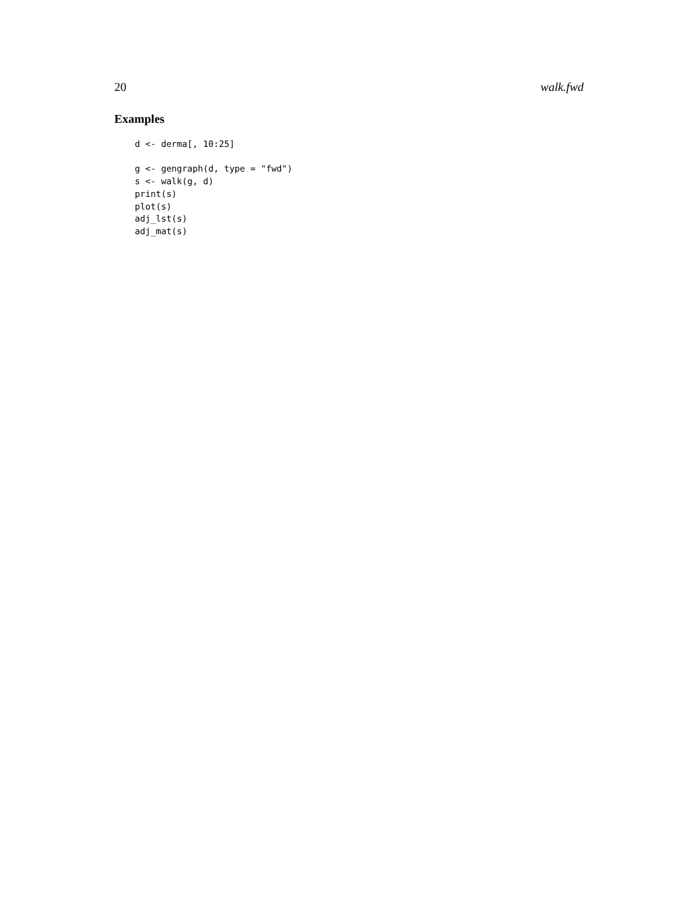20 walk.fwd
Examples
d <- derma[, 10:25]

g <- gengraph(d, type = "fwd")
s <- walk(g, d)
print(s)
plot(s)
adj_lst(s)
adj_mat(s)